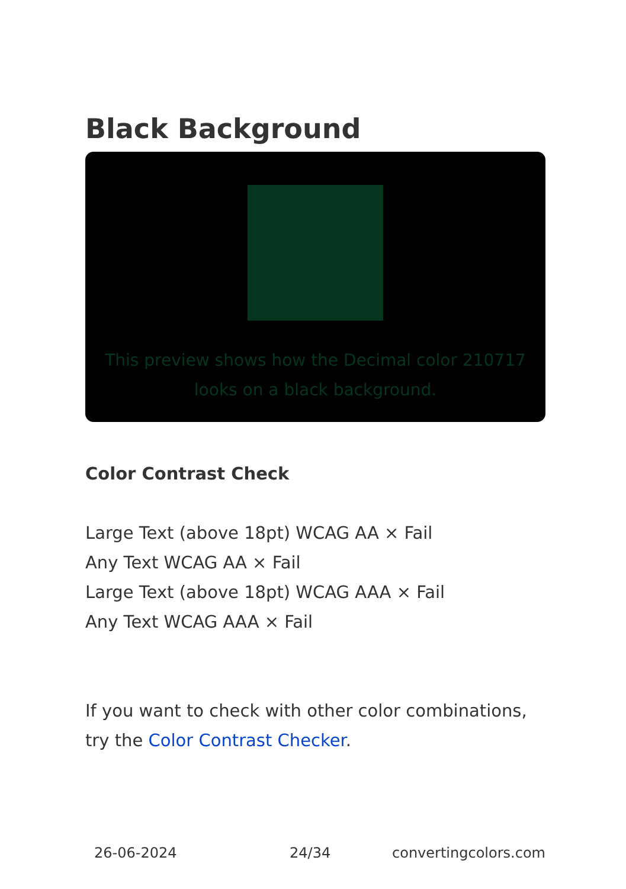Black Background
This preview shows how the Decimal color 210717 looks on a black background.
Color Contrast Check
Large Text (above 18pt) WCAG AA × Fail
Any Text WCAG AA × Fail
Large Text (above 18pt) WCAG AAA × Fail
Any Text WCAG AAA × Fail
If you want to check with other color combinations, try the Color Contrast Checker.
26-06-2024 24/34 convertingcolors.com